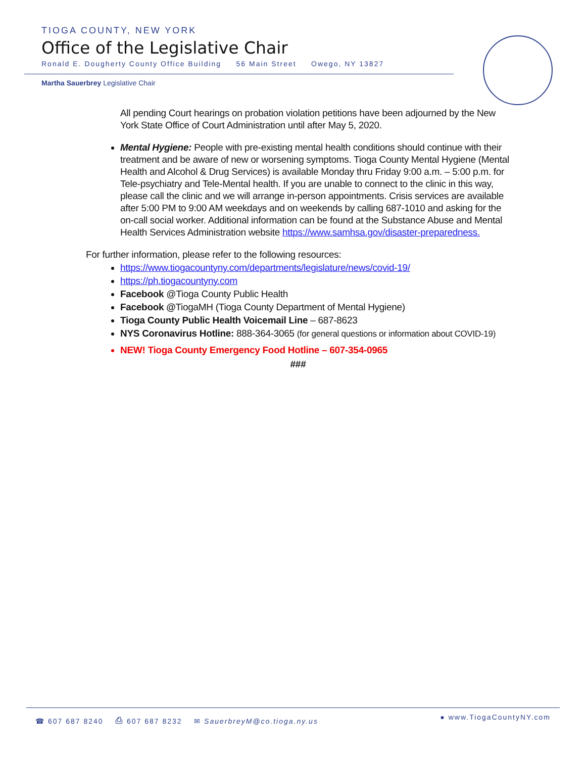TIOGA COUNTY, NEW YORK
Office of the Legislative Chair
Ronald E. Dougherty County Office Building 56 Main Street Owego, NY 13827
Martha Sauerbrey Legislative Chair
All pending Court hearings on probation violation petitions have been adjourned by the New York State Office of Court Administration until after May 5, 2020.
Mental Hygiene: People with pre-existing mental health conditions should continue with their treatment and be aware of new or worsening symptoms. Tioga County Mental Hygiene (Mental Health and Alcohol & Drug Services) is available Monday thru Friday 9:00 a.m. – 5:00 p.m. for Tele-psychiatry and Tele-Mental health. If you are unable to connect to the clinic in this way, please call the clinic and we will arrange in-person appointments. Crisis services are available after 5:00 PM to 9:00 AM weekdays and on weekends by calling 687-1010 and asking for the on-call social worker. Additional information can be found at the Substance Abuse and Mental Health Services Administration website https://www.samhsa.gov/disaster-preparedness.
For further information, please refer to the following resources:
https://www.tiogacountyny.com/departments/legislature/news/covid-19/
https://ph.tiogacountyny.com
Facebook @Tioga County Public Health
Facebook @TiogaMH (Tioga County Department of Mental Hygiene)
Tioga County Public Health Voicemail Line – 687-8623
NYS Coronavirus Hotline: 888-364-3065 (for general questions or information about COVID-19)
NEW! Tioga County Emergency Food Hotline – 607-354-0965
###
☎ 607 687 8240 ⎙ 607 687 8232 ✉ SauerbreyM@co.tioga.ny.us ● www.TiogaCountyNY.com